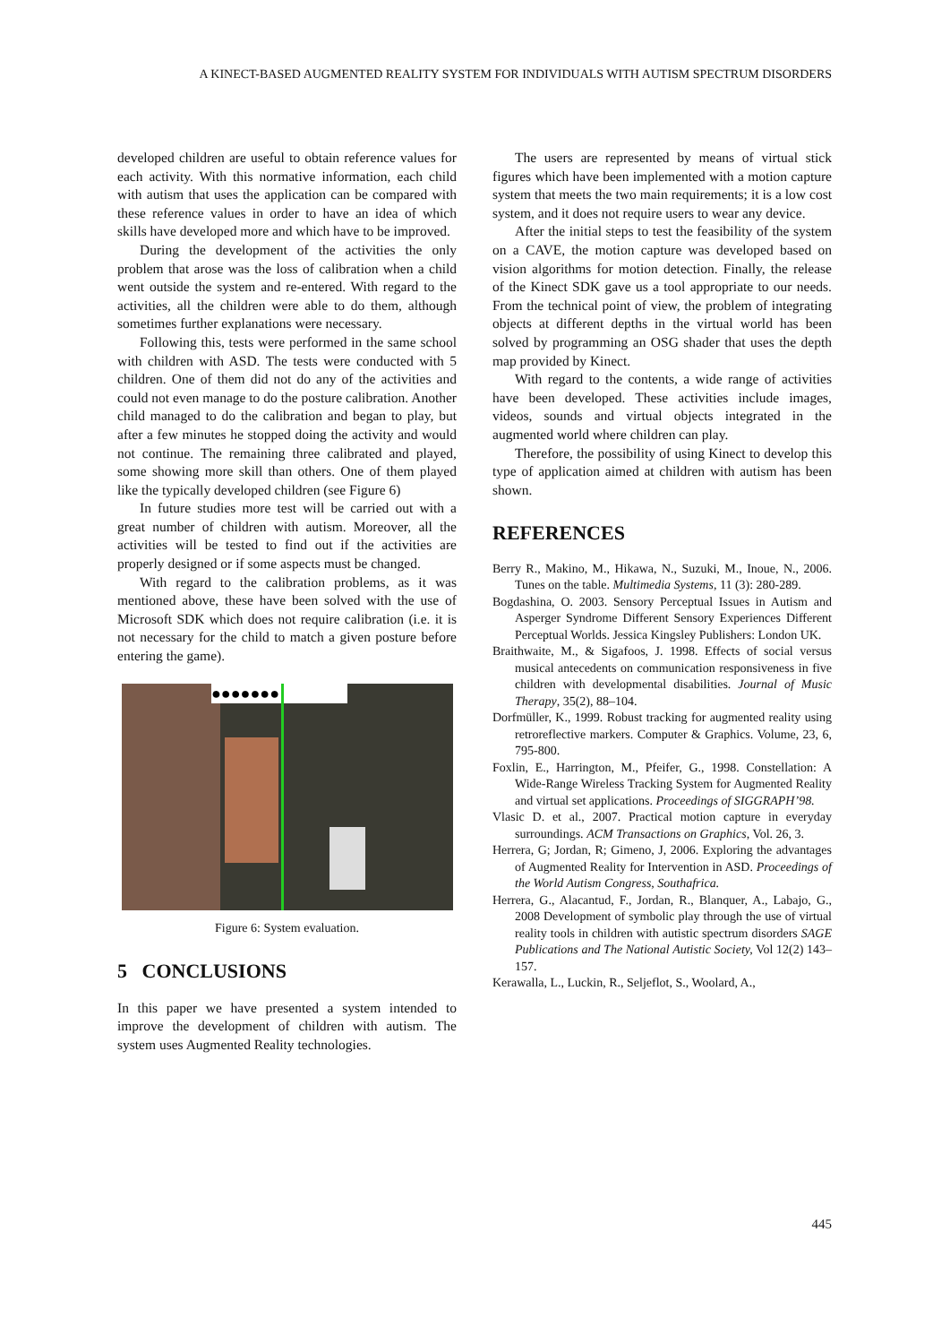A KINECT-BASED AUGMENTED REALITY SYSTEM FOR INDIVIDUALS WITH AUTISM SPECTRUM DISORDERS
developed children are useful to obtain reference values for each activity. With this normative information, each child with autism that uses the application can be compared with these reference values in order to have an idea of which skills have developed more and which have to be improved.
During the development of the activities the only problem that arose was the loss of calibration when a child went outside the system and re-entered. With regard to the activities, all the children were able to do them, although sometimes further explanations were necessary.
Following this, tests were performed in the same school with children with ASD. The tests were conducted with 5 children. One of them did not do any of the activities and could not even manage to do the posture calibration. Another child managed to do the calibration and began to play, but after a few minutes he stopped doing the activity and would not continue. The remaining three calibrated and played, some showing more skill than others. One of them played like the typically developed children (see Figure 6)
In future studies more test will be carried out with a great number of children with autism. Moreover, all the activities will be tested to find out if the activities are properly designed or if some aspects must be changed.
With regard to the calibration problems, as it was mentioned above, these have been solved with the use of Microsoft SDK which does not require calibration (i.e. it is not necessary for the child to match a given posture before entering the game).
●●●●●●●
Figure 6: System evaluation.
5 CONCLUSIONS
In this paper we have presented a system intended to improve the development of children with autism. The system uses Augmented Reality technologies.
The users are represented by means of virtual stick figures which have been implemented with a motion capture system that meets the two main requirements; it is a low cost system, and it does not require users to wear any device.
After the initial steps to test the feasibility of the system on a CAVE, the motion capture was developed based on vision algorithms for motion detection. Finally, the release of the Kinect SDK gave us a tool appropriate to our needs. From the technical point of view, the problem of integrating objects at different depths in the virtual world has been solved by programming an OSG shader that uses the depth map provided by Kinect.
With regard to the contents, a wide range of activities have been developed. These activities include images, videos, sounds and virtual objects integrated in the augmented world where children can play.
Therefore, the possibility of using Kinect to develop this type of application aimed at children with autism has been shown.
REFERENCES
Berry R., Makino, M., Hikawa, N., Suzuki, M., Inoue, N., 2006. Tunes on the table. Multimedia Systems, 11 (3): 280-289.
Bogdashina, O. 2003. Sensory Perceptual Issues in Autism and Asperger Syndrome Different Sensory Experiences Different Perceptual Worlds. Jessica Kingsley Publishers: London UK.
Braithwaite, M., & Sigafoos, J. 1998. Effects of social versus musical antecedents on communication responsiveness in five children with developmental disabilities. Journal of Music Therapy, 35(2), 88–104.
Dorfmüller, K., 1999. Robust tracking for augmented reality using retroreflective markers. Computer & Graphics. Volume, 23, 6, 795-800.
Foxlin, E., Harrington, M., Pfeifer, G., 1998. Constellation: A Wide-Range Wireless Tracking System for Augmented Reality and virtual set applications. Proceedings of SIGGRAPH’98.
Vlasic D. et al., 2007. Practical motion capture in everyday surroundings. ACM Transactions on Graphics, Vol. 26, 3.
Herrera, G; Jordan, R; Gimeno, J, 2006. Exploring the advantages of Augmented Reality for Intervention in ASD. Proceedings of the World Autism Congress, Southafrica.
Herrera, G., Alacantud, F., Jordan, R., Blanquer, A., Labajo, G., 2008 Development of symbolic play through the use of virtual reality tools in children with autistic spectrum disorders SAGE Publications and The National Autistic Society, Vol 12(2) 143–157.
Kerawalla, L., Luckin, R., Seljeflot, S., Woolard, A.,
445